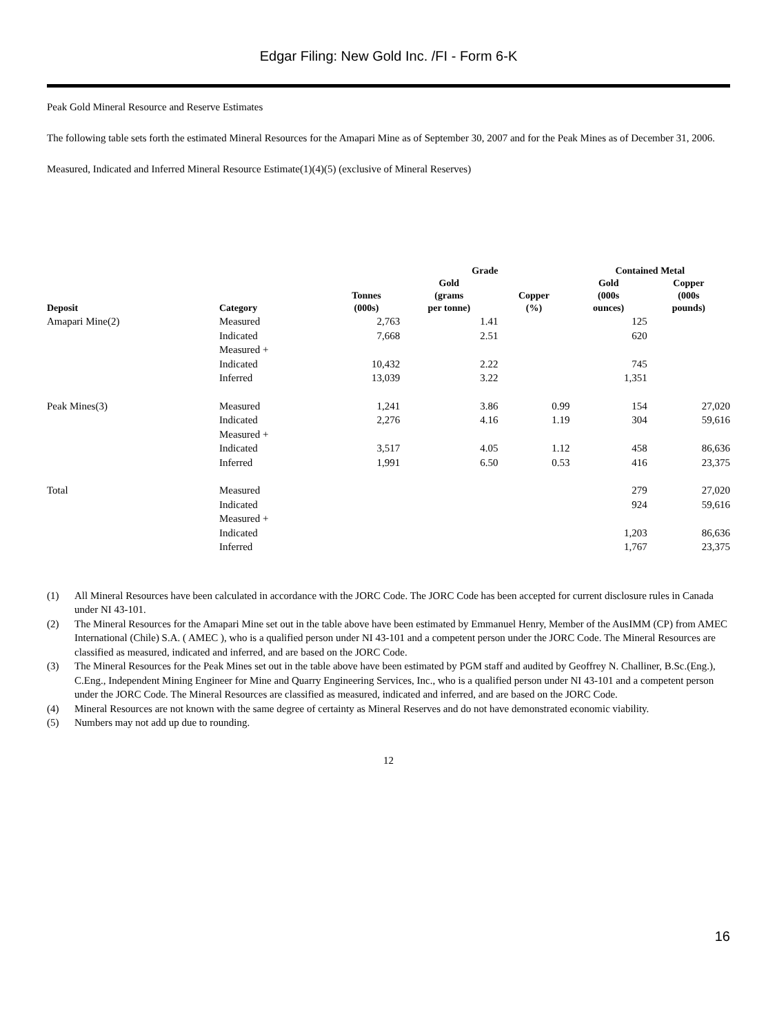Edgar Filing: New Gold Inc. /FI - Form 6-K
Peak Gold Mineral Resource and Reserve Estimates
The following table sets forth the estimated Mineral Resources for the Amapari Mine as of September 30, 2007 and for the Peak Mines as of December 31, 2006.
Measured, Indicated and Inferred Mineral Resource Estimate(1)(4)(5) (exclusive of Mineral Reserves)
| | | | Grade | | Contained Metal | |
| --- | --- | --- | --- | --- | --- | --- |
| Deposit | Category | Tonnes (000s) | Gold (grams per tonne) | Copper (%) | Gold (000s ounces) | Copper (000s pounds) |
| Amapari Mine(2) | Measured | 2,763 | 1.41 | | 125 | |
| | Indicated | 7,668 | 2.51 | | 620 | |
| | Measured + Indicated | 10,432 | 2.22 | | 745 | |
| | Inferred | 13,039 | 3.22 | | 1,351 | |
| Peak Mines(3) | Measured | 1,241 | 3.86 | 0.99 | 154 | 27,020 |
| | Indicated | 2,276 | 4.16 | 1.19 | 304 | 59,616 |
| | Measured + Indicated | 3,517 | 4.05 | 1.12 | 458 | 86,636 |
| | Inferred | 1,991 | 6.50 | 0.53 | 416 | 23,375 |
| Total | Measured | | | | 279 | 27,020 |
| | Indicated | | | | 924 | 59,616 |
| | Measured + Indicated | | | | 1,203 | 86,636 |
| | Inferred | | | | 1,767 | 23,375 |
(1) All Mineral Resources have been calculated in accordance with the JORC Code. The JORC Code has been accepted for current disclosure rules in Canada under NI 43-101.
(2) The Mineral Resources for the Amapari Mine set out in the table above have been estimated by Emmanuel Henry, Member of the AusIMM (CP) from AMEC International (Chile) S.A. ( AMEC ), who is a qualified person under NI 43-101 and a competent person under the JORC Code. The Mineral Resources are classified as measured, indicated and inferred, and are based on the JORC Code.
(3) The Mineral Resources for the Peak Mines set out in the table above have been estimated by PGM staff and audited by Geoffrey N. Challiner, B.Sc.(Eng.), C.Eng., Independent Mining Engineer for Mine and Quarry Engineering Services, Inc., who is a qualified person under NI 43-101 and a competent person under the JORC Code. The Mineral Resources are classified as measured, indicated and inferred, and are based on the JORC Code.
(4) Mineral Resources are not known with the same degree of certainty as Mineral Reserves and do not have demonstrated economic viability.
(5) Numbers may not add up due to rounding.
12
16